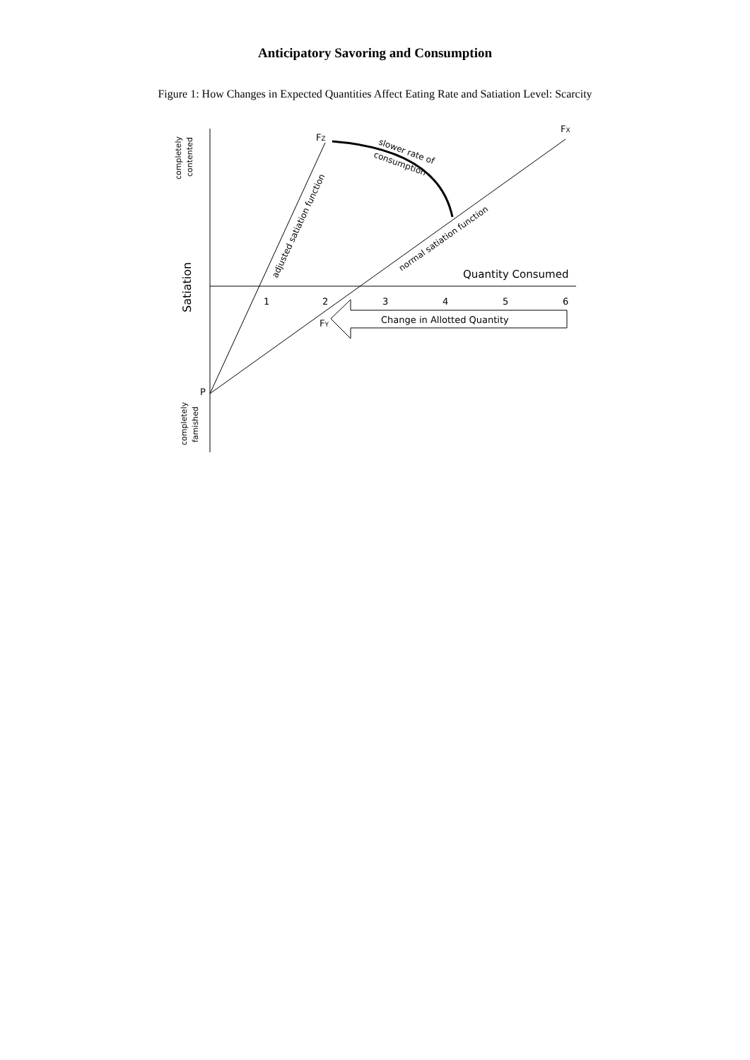Anticipatory Savoring and Consumption
Figure 1: How Changes in Expected Quantities Affect Eating Rate and Satiation Level: Scarcity
FX
FZ
FY
P
Quantity Consumed
1
2
3
4
5
6
Change in Allotted Quantity
Satiation
completely
contented
completely
famished
adjusted satiation function
normal satiation function
slower rate of
consumption